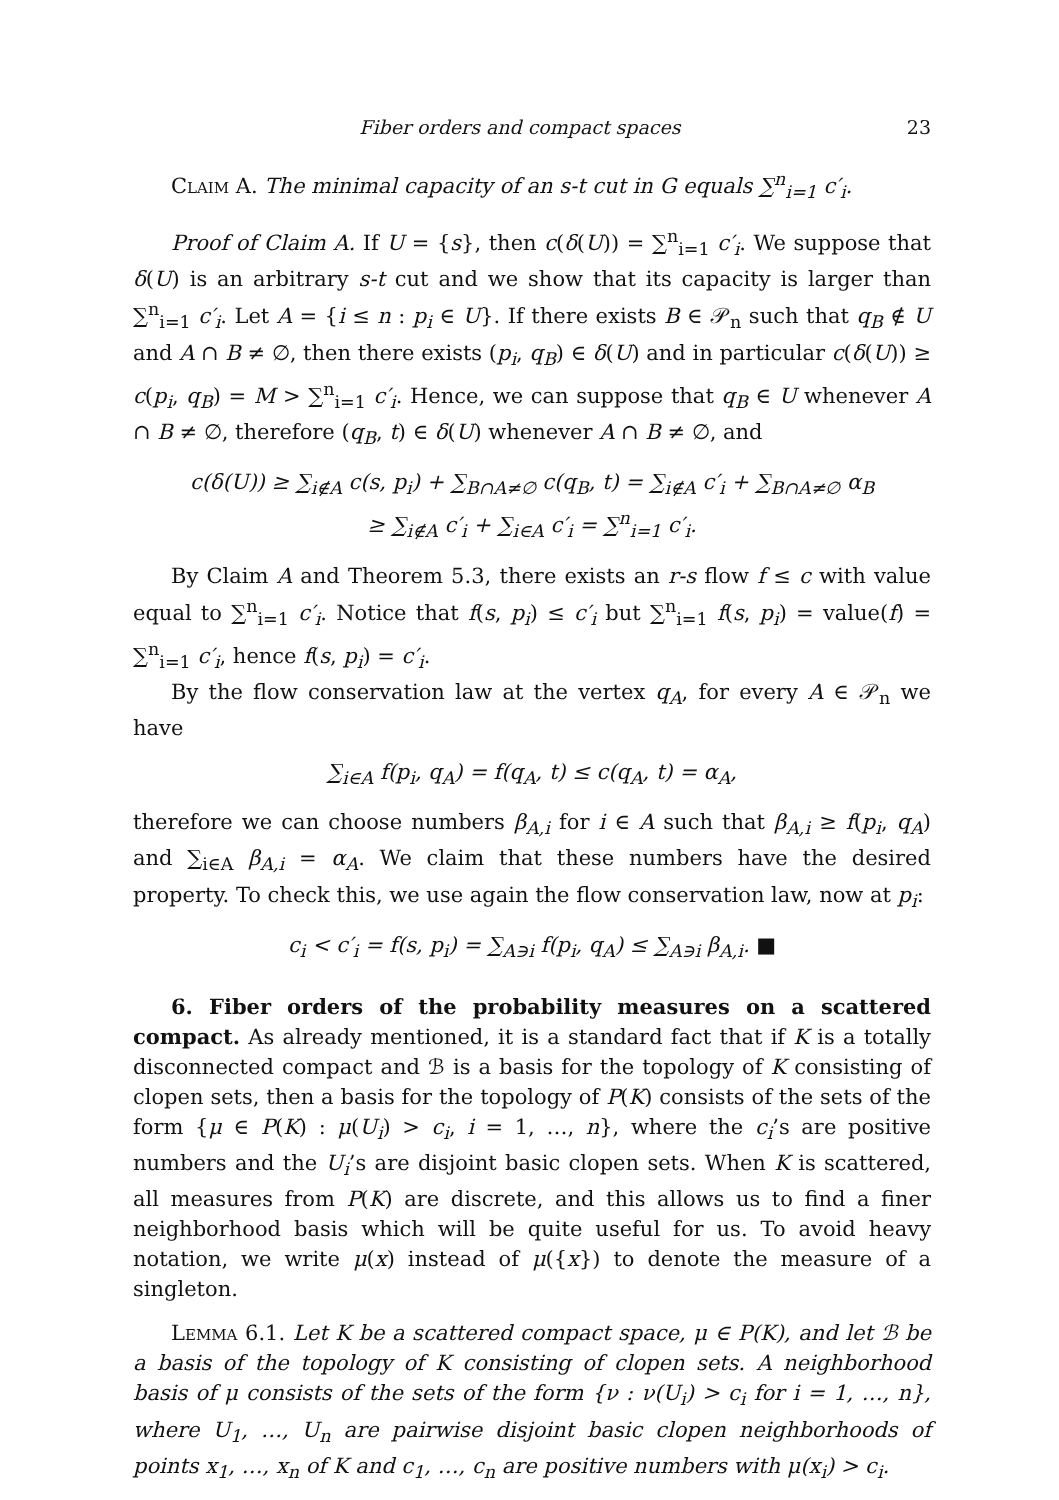Fiber orders and compact spaces 23
Claim A. The minimal capacity of an s-t cut in G equals ∑<sup>n</sup><sub>i=1</sub> c′<sub>i</sub>.
Proof of Claim A. If U = {s}, then c(δ(U)) = ∑<sup>n</sup><sub>i=1</sub> c′<sub>i</sub>. We suppose that δ(U) is an arbitrary s-t cut and we show that its capacity is larger than ∑<sup>n</sup><sub>i=1</sub> c′<sub>i</sub>. Let A = {i ≤ n : p<sub>i</sub> ∈ U}. If there exists B ∈ 𝒫<sub>n</sub> such that q<sub>B</sub> ∉ U and A ∩ B ≠ ∅, then there exists (p<sub>i</sub>, q<sub>B</sub>) ∈ δ(U) and in particular c(δ(U)) ≥ c(p<sub>i</sub>, q<sub>B</sub>) = M > ∑<sup>n</sup><sub>i=1</sub> c′<sub>i</sub>. Hence, we can suppose that q<sub>B</sub> ∈ U whenever A ∩ B ≠ ∅, therefore (q<sub>B</sub>, t) ∈ δ(U) whenever A ∩ B ≠ ∅, and
c(δ(U)) ≥ ∑<sub>i∉A</sub> c(s, p<sub>i</sub>) + ∑<sub>B∩A≠∅</sub> c(q<sub>B</sub>, t) = ∑<sub>i∉A</sub> c′<sub>i</sub> + ∑<sub>B∩A≠∅</sub> α<sub>B</sub>
≥ ∑<sub>i∉A</sub> c′<sub>i</sub> + ∑<sub>i∈A</sub> c′<sub>i</sub> = ∑<sup>n</sup><sub>i=1</sub> c′<sub>i</sub>.
By Claim A and Theorem 5.3, there exists an r-s flow f ≤ c with value equal to ∑<sup>n</sup><sub>i=1</sub> c′<sub>i</sub>. Notice that f(s, p<sub>i</sub>) ≤ c′<sub>i</sub> but ∑<sup>n</sup><sub>i=1</sub> f(s, p<sub>i</sub>) = value(f) = ∑<sup>n</sup><sub>i=1</sub> c′<sub>i</sub>, hence f(s, p<sub>i</sub>) = c′<sub>i</sub>.
By the flow conservation law at the vertex q<sub>A</sub>, for every A ∈ 𝒫<sub>n</sub> we have
∑<sub>i∈A</sub> f(p<sub>i</sub>, q<sub>A</sub>) = f(q<sub>A</sub>, t) ≤ c(q<sub>A</sub>, t) = α<sub>A</sub>,
therefore we can choose numbers β<sub>A,i</sub> for i ∈ A such that β<sub>A,i</sub> ≥ f(p<sub>i</sub>, q<sub>A</sub>) and ∑<sub>i∈A</sub> β<sub>A,i</sub> = α<sub>A</sub>. We claim that these numbers have the desired property. To check this, we use again the flow conservation law, now at p<sub>i</sub>:
c<sub>i</sub> < c′<sub>i</sub> = f(s, p<sub>i</sub>) = ∑<sub>A∋i</sub> f(p<sub>i</sub>, q<sub>A</sub>) ≤ ∑<sub>A∋i</sub> β<sub>A,i</sub>. ■
6. Fiber orders of the probability measures on a scattered compact. As already mentioned, it is a standard fact that if K is a totally disconnected compact and ℬ is a basis for the topology of K consisting of clopen sets, then a basis for the topology of P(K) consists of the sets of the form {μ ∈ P(K) : μ(U<sub>i</sub>) > c<sub>i</sub>, i = 1, …, n}, where the c<sub>i</sub>’s are positive numbers and the U<sub>i</sub>’s are disjoint basic clopen sets. When K is scattered, all measures from P(K) are discrete, and this allows us to find a finer neighborhood basis which will be quite useful for us. To avoid heavy notation, we write μ(x) instead of μ({x}) to denote the measure of a singleton.
Lemma 6.1. Let K be a scattered compact space, μ ∈ P(K), and let ℬ be a basis of the topology of K consisting of clopen sets. A neighborhood basis of μ consists of the sets of the form {ν : ν(U<sub>i</sub>) > c<sub>i</sub> for i = 1, …, n}, where U<sub>1</sub>, …, U<sub>n</sub> are pairwise disjoint basic clopen neighborhoods of points x<sub>1</sub>, …, x<sub>n</sub> of K and c<sub>1</sub>, …, c<sub>n</sub> are positive numbers with μ(x<sub>i</sub>) > c<sub>i</sub>.